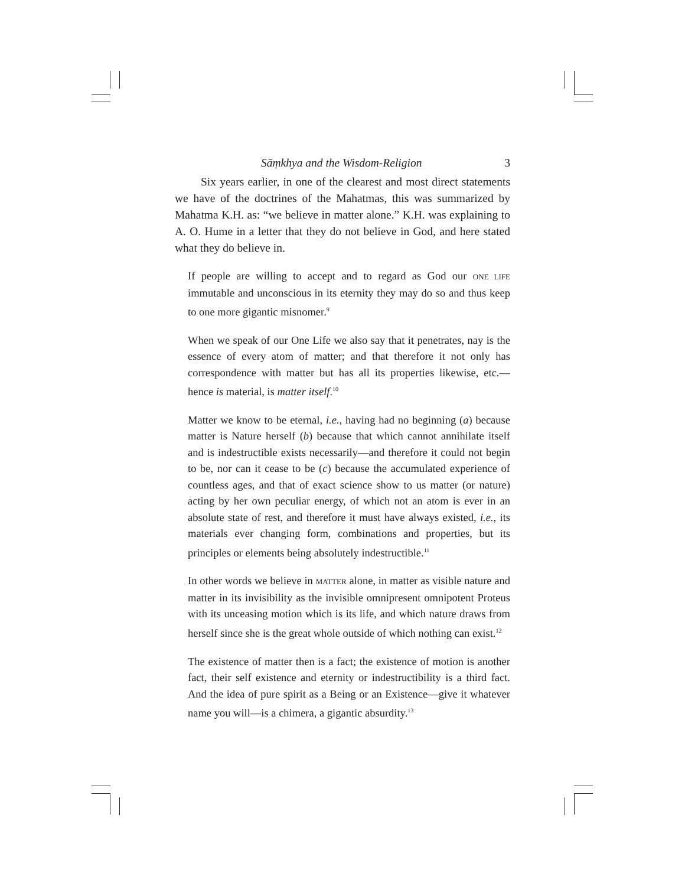Sāṃkhya and the Wisdom-Religion 3
Six years earlier, in one of the clearest and most direct statements we have of the doctrines of the Mahatmas, this was summarized by Mahatma K.H. as: “we believe in matter alone.” K.H. was explaining to A. O. Hume in a letter that they do not believe in God, and here stated what they do believe in.
If people are willing to accept and to regard as God our ONE LIFE immutable and unconscious in its eternity they may do so and thus keep to one more gigantic misnomer.<sup>9</sup>
When we speak of our One Life we also say that it penetrates, nay is the essence of every atom of matter; and that therefore it not only has correspondence with matter but has all its properties likewise, etc.—hence is material, is matter itself.<sup>10</sup>
Matter we know to be eternal, i.e., having had no beginning (a) because matter is Nature herself (b) because that which cannot annihilate itself and is indestructible exists necessarily—and therefore it could not begin to be, nor can it cease to be (c) because the accumulated experience of countless ages, and that of exact science show to us matter (or nature) acting by her own peculiar energy, of which not an atom is ever in an absolute state of rest, and therefore it must have always existed, i.e., its materials ever changing form, combinations and properties, but its principles or elements being absolutely indestructible.<sup>11</sup>
In other words we believe in MATTER alone, in matter as visible nature and matter in its invisibility as the invisible omnipresent omnipotent Proteus with its unceasing motion which is its life, and which nature draws from herself since she is the great whole outside of which nothing can exist.<sup>12</sup>
The existence of matter then is a fact; the existence of motion is another fact, their self existence and eternity or indestructibility is a third fact. And the idea of pure spirit as a Being or an Existence—give it whatever name you will—is a chimera, a gigantic absurdity.<sup>13</sup>